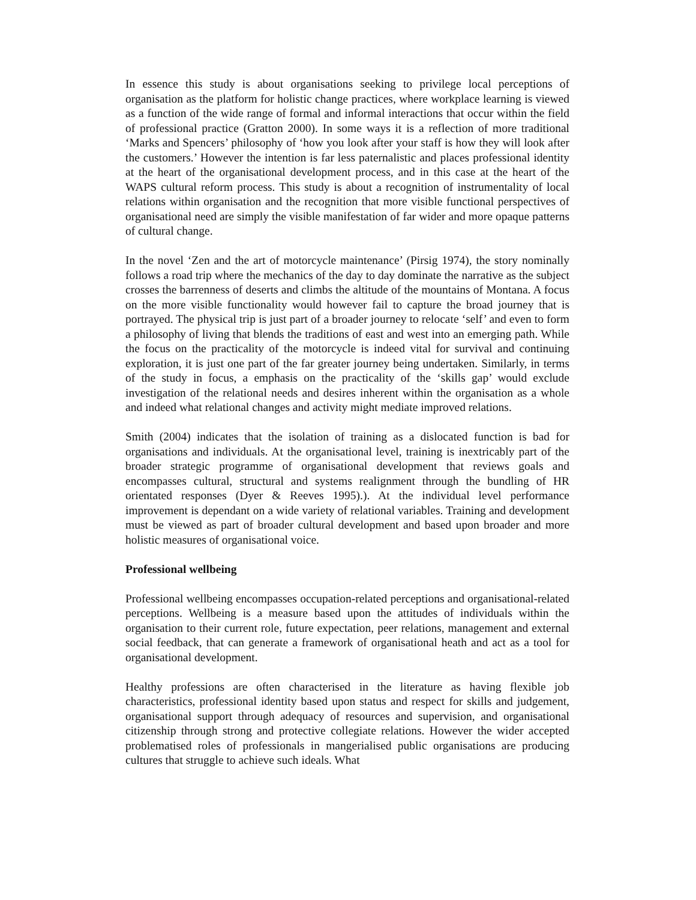In essence this study is about organisations seeking to privilege local perceptions of organisation as the platform for holistic change practices, where workplace learning is viewed as a function of the wide range of formal and informal interactions that occur within the field of professional practice (Gratton 2000). In some ways it is a reflection of more traditional ‘Marks and Spencers’ philosophy of ‘how you look after your staff is how they will look after the customers.’ However the intention is far less paternalistic and places professional identity at the heart of the organisational development process, and in this case at the heart of the WAPS cultural reform process. This study is about a recognition of instrumentality of local relations within organisation and the recognition that more visible functional perspectives of organisational need are simply the visible manifestation of far wider and more opaque patterns of cultural change.
In the novel ‘Zen and the art of motorcycle maintenance’ (Pirsig 1974), the story nominally follows a road trip where the mechanics of the day to day dominate the narrative as the subject crosses the barrenness of deserts and climbs the altitude of the mountains of Montana. A focus on the more visible functionality would however fail to capture the broad journey that is portrayed. The physical trip is just part of a broader journey to relocate ‘self’ and even to form a philosophy of living that blends the traditions of east and west into an emerging path. While the focus on the practicality of the motorcycle is indeed vital for survival and continuing exploration, it is just one part of the far greater journey being undertaken. Similarly, in terms of the study in focus, a emphasis on the practicality of the ‘skills gap’ would exclude investigation of the relational needs and desires inherent within the organisation as a whole and indeed what relational changes and activity might mediate improved relations.
Smith (2004) indicates that the isolation of training as a dislocated function is bad for organisations and individuals. At the organisational level, training is inextricably part of the broader strategic programme of organisational development that reviews goals and encompasses cultural, structural and systems realignment through the bundling of HR orientated responses (Dyer & Reeves 1995).). At the individual level performance improvement is dependant on a wide variety of relational variables. Training and development must be viewed as part of broader cultural development and based upon broader and more holistic measures of organisational voice.
Professional wellbeing
Professional wellbeing encompasses occupation-related perceptions and organisational-related perceptions. Wellbeing is a measure based upon the attitudes of individuals within the organisation to their current role, future expectation, peer relations, management and external social feedback, that can generate a framework of organisational heath and act as a tool for organisational development.
Healthy professions are often characterised in the literature as having flexible job characteristics, professional identity based upon status and respect for skills and judgement, organisational support through adequacy of resources and supervision, and organisational citizenship through strong and protective collegiate relations. However the wider accepted problematised roles of professionals in mangerialised public organisations are producing cultures that struggle to achieve such ideals. What